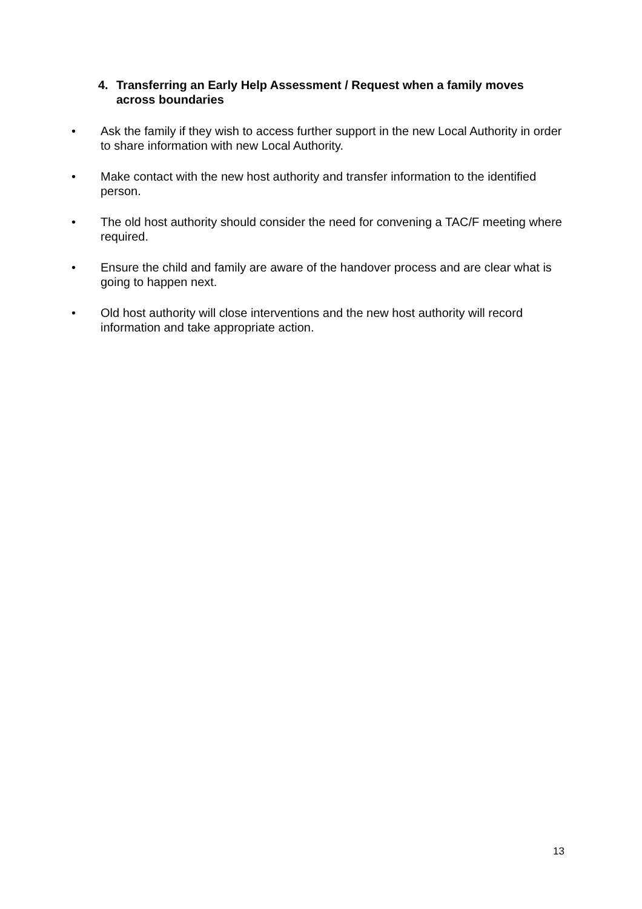4. Transferring an Early Help Assessment / Request when a family moves across boundaries
• Ask the family if they wish to access further support in the new Local Authority in order to share information with new Local Authority.
• Make contact with the new host authority and transfer information to the identified person.
• The old host authority should consider the need for convening a TAC/F meeting where required.
• Ensure the child and family are aware of the handover process and are clear what is going to happen next.
• Old host authority will close interventions and the new host authority will record information and take appropriate action.
13